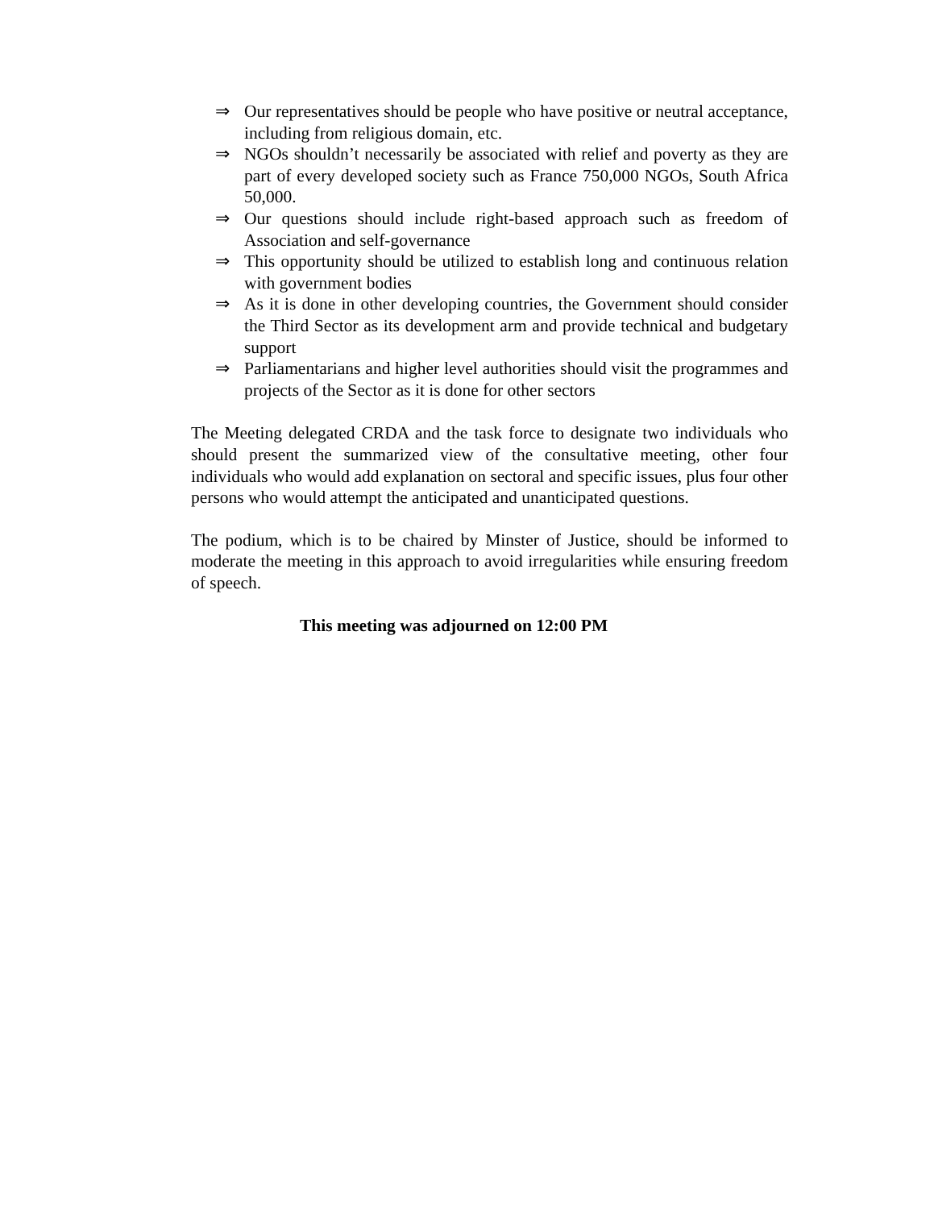⇒ Our representatives should be people who have positive or neutral acceptance, including from religious domain, etc.
⇒ NGOs shouldn’t necessarily be associated with relief and poverty as they are part of every developed society such as France 750,000 NGOs, South Africa 50,000.
⇒ Our questions should include right-based approach such as freedom of Association and self-governance
⇒ This opportunity should be utilized to establish long and continuous relation with government bodies
⇒ As it is done in other developing countries, the Government should consider the Third Sector as its development arm and provide technical and budgetary support
⇒ Parliamentarians and higher level authorities should visit the programmes and projects of the Sector as it is done for other sectors
The Meeting delegated CRDA and the task force to designate two individuals who should present the summarized view of the consultative meeting, other four individuals who would add explanation on sectoral and specific issues, plus four other persons who would attempt the anticipated and unanticipated questions.
The podium, which is to be chaired by Minster of Justice, should be informed to moderate the meeting in this approach to avoid irregularities while ensuring freedom of speech.
This meeting was adjourned on 12:00 PM